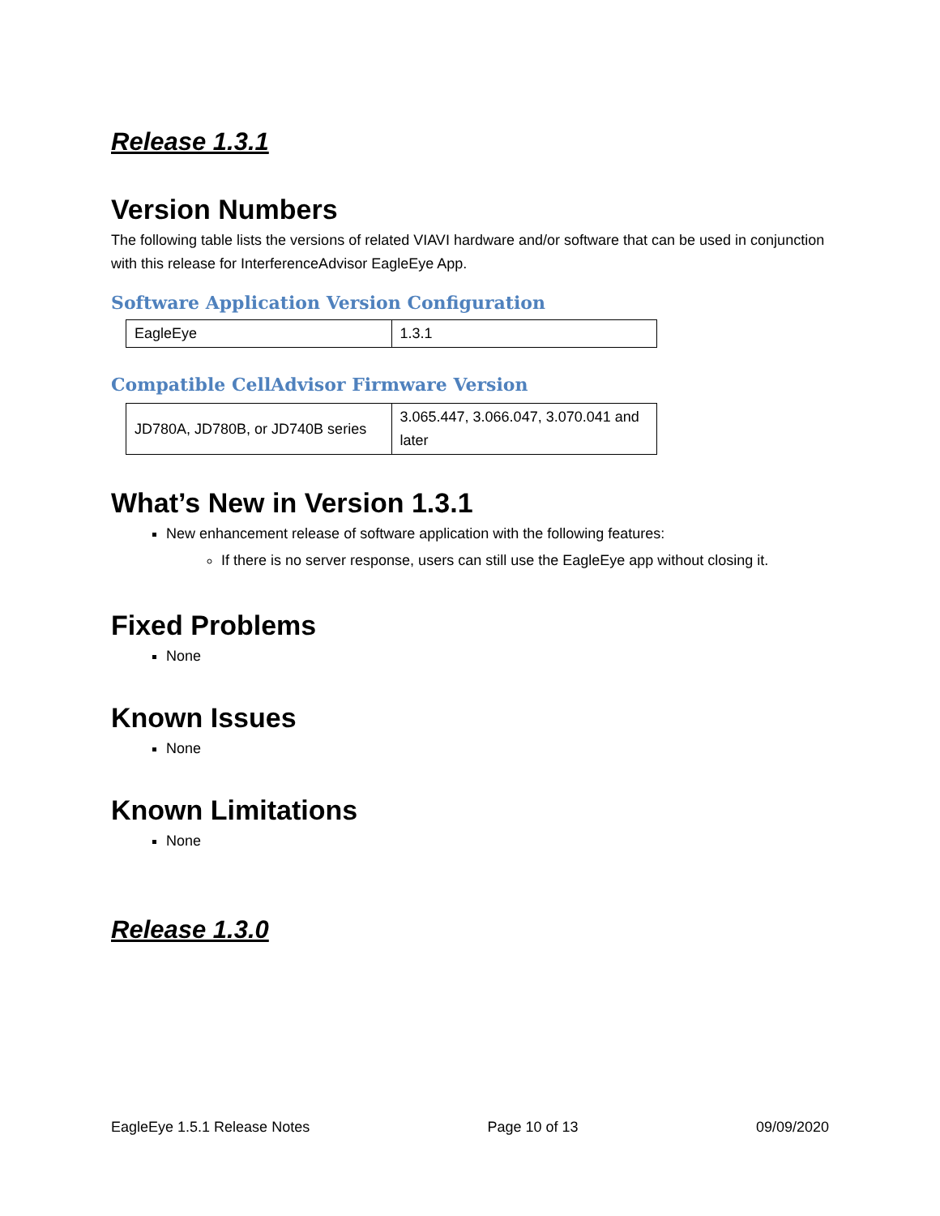Release 1.3.1
Version Numbers
The following table lists the versions of related VIAVI hardware and/or software that can be used in conjunction with this release for InterferenceAdvisor EagleEye App.
Software Application Version Configuration
| EagleEye | 1.3.1 |
Compatible CellAdvisor Firmware Version
| JD780A, JD780B, or JD740B series | 3.065.447, 3.066.047, 3.070.041 and later |
What’s New in Version 1.3.1
New enhancement release of software application with the following features:
If there is no server response, users can still use the EagleEye app without closing it.
Fixed Problems
None
Known Issues
None
Known Limitations
None
Release 1.3.0
EagleEye 1.5.1 Release Notes Page 10 of 13 09/09/2020